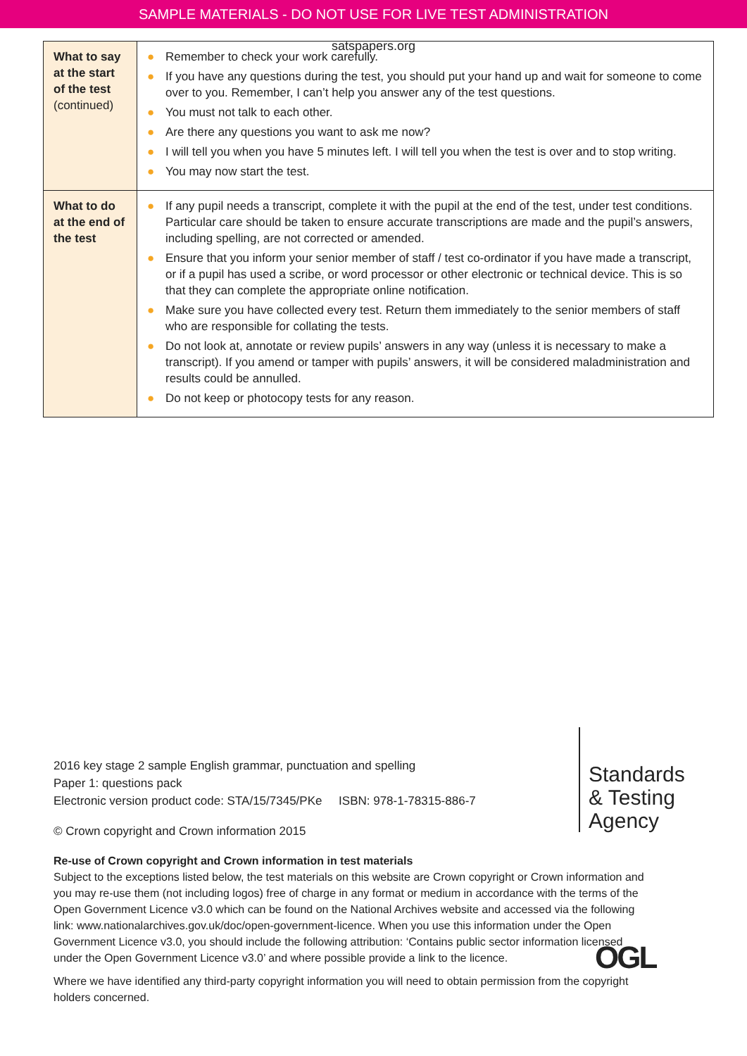SAMPLE MATERIALS - DO NOT USE FOR LIVE TEST ADMINISTRATION
satspapers.org
| What to say at the start of the test (continued) | ● Remember to check your work carefully. ● If you have any questions during the test, you should put your hand up and wait for someone to come over to you. Remember, I can’t help you answer any of the test questions. ● You must not talk to each other. ● Are there any questions you want to ask me now? ● I will tell you when you have 5 minutes left. I will tell you when the test is over and to stop writing. ● You may now start the test. |
| What to do at the end of the test | ● If any pupil needs a transcript, complete it with the pupil at the end of the test, under test conditions. Particular care should be taken to ensure accurate transcriptions are made and the pupil’s answers, including spelling, are not corrected or amended. ● Ensure that you inform your senior member of staff / test co-ordinator if you have made a transcript, or if a pupil has used a scribe, or word processor or other electronic or technical device. This is so that they can complete the appropriate online notification. ● Make sure you have collected every test. Return them immediately to the senior members of staff who are responsible for collating the tests. ● Do not look at, annotate or review pupils’ answers in any way (unless it is necessary to make a transcript). If you amend or tamper with pupils’ answers, it will be considered maladministration and results could be annulled. ● Do not keep or photocopy tests for any reason. |
Standards
& Testing
Agency
2016 key stage 2 sample English grammar, punctuation and spelling
Paper 1: questions pack
Electronic version product code: STA/15/7345/PKe ISBN: 978-1-78315-886-7
© Crown copyright and Crown information 2015
Re-use of Crown copyright and Crown information in test materials
Subject to the exceptions listed below, the test materials on this website are Crown copyright or Crown information and you may re-use them (not including logos) free of charge in any format or medium in accordance with the terms of the Open Government Licence v3.0 which can be found on the National Archives website and accessed via the following link: www.nationalarchives.gov.uk/doc/open-government-licence. When you use this information under the Open Government Licence v3.0, you should include the following attribution: ‘Contains public sector information licensed under the Open Government Licence v3.0’ and where possible provide a link to the licence.
Where we have identified any third-party copyright information you will need to obtain permission from the copyright holders concerned.
OGL